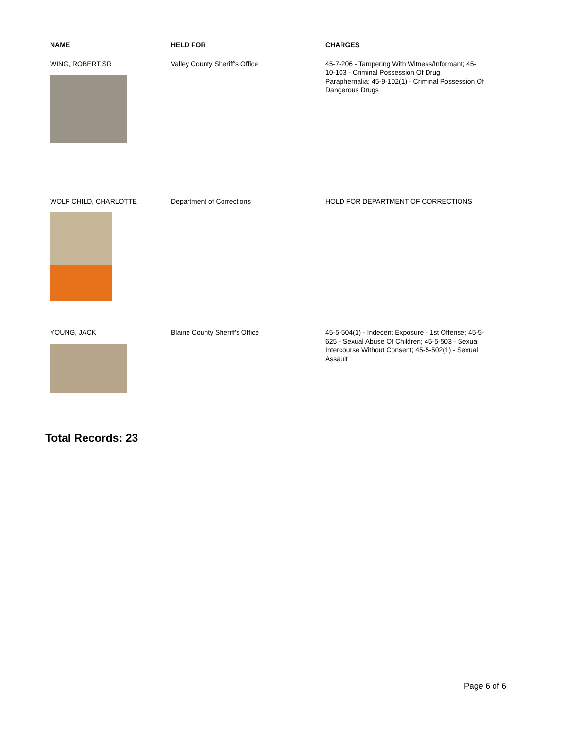| NAME | HELD FOR | CHARGES |
| --- | --- | --- |
| WING, ROBERT SR | Valley County Sheriff's Office | 45-7-206 - Tampering With Witness/Informant; 45-10-103 - Criminal Possession Of Drug Paraphernalia; 45-9-102(1) - Criminal Possession Of Dangerous Drugs |
| WOLF CHILD, CHARLOTTE | Department of Corrections | HOLD FOR DEPARTMENT OF CORRECTIONS |
| YOUNG, JACK | Blaine County Sheriff's Office | 45-5-504(1) - Indecent Exposure - 1st Offense; 45-5-625 - Sexual Abuse Of Children; 45-5-503 - Sexual Intercourse Without Consent; 45-5-502(1) - Sexual Assault |
Total Records: 23
Page 6 of 6